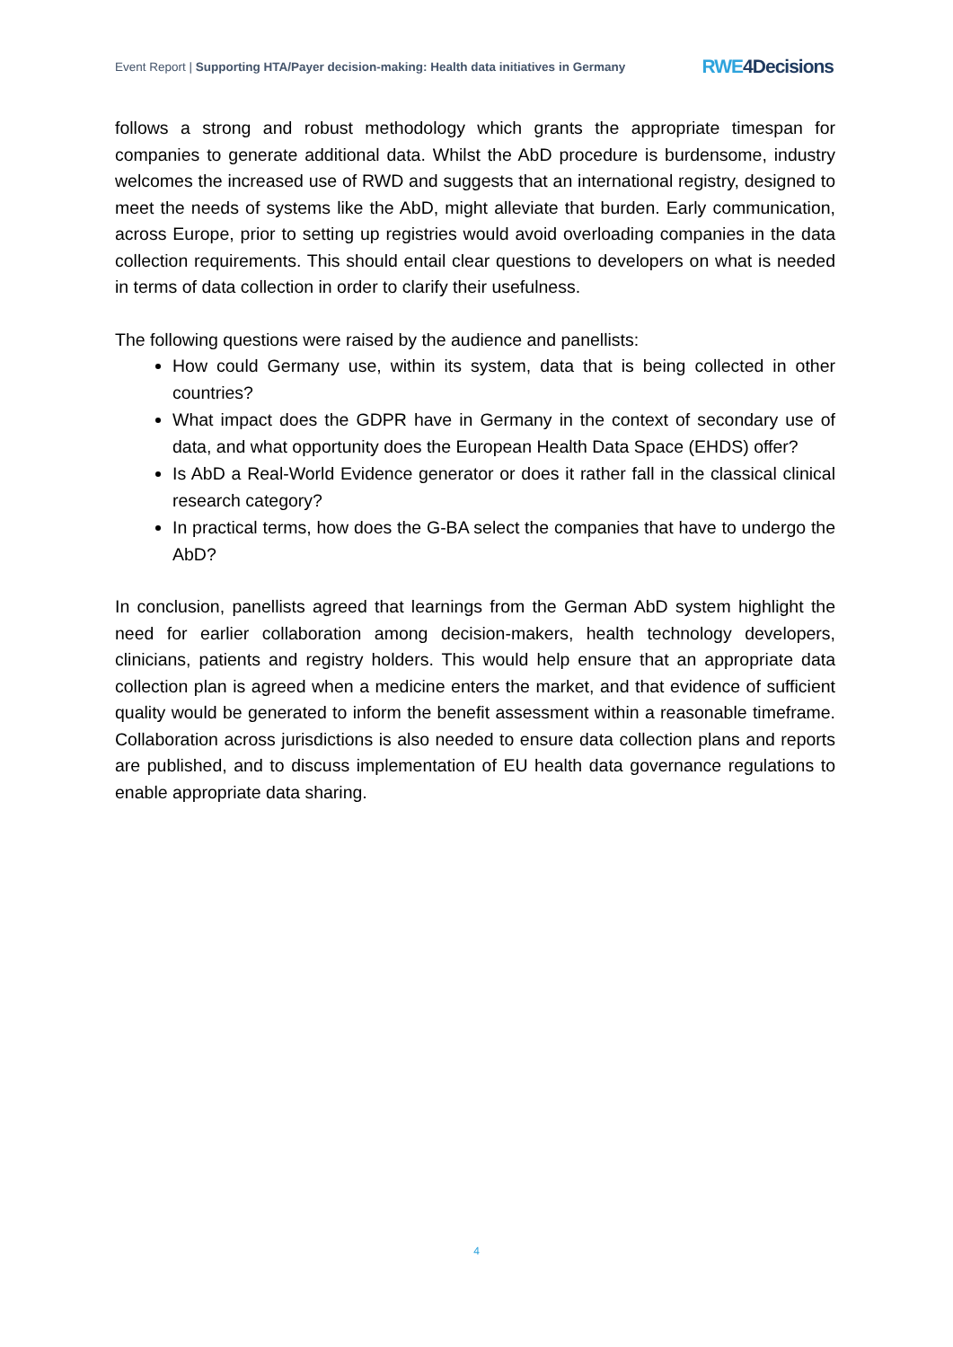Event Report | Supporting HTA/Payer decision-making: Health data initiatives in Germany
RWE4Decisions
follows a strong and robust methodology which grants the appropriate timespan for companies to generate additional data. Whilst the AbD procedure is burdensome, industry welcomes the increased use of RWD and suggests that an international registry, designed to meet the needs of systems like the AbD, might alleviate that burden. Early communication, across Europe, prior to setting up registries would avoid overloading companies in the data collection requirements. This should entail clear questions to developers on what is needed in terms of data collection in order to clarify their usefulness.
The following questions were raised by the audience and panellists:
How could Germany use, within its system, data that is being collected in other countries?
What impact does the GDPR have in Germany in the context of secondary use of data, and what opportunity does the European Health Data Space (EHDS) offer?
Is AbD a Real-World Evidence generator or does it rather fall in the classical clinical research category?
In practical terms, how does the G-BA select the companies that have to undergo the AbD?
In conclusion, panellists agreed that learnings from the German AbD system highlight the need for earlier collaboration among decision-makers, health technology developers, clinicians, patients and registry holders. This would help ensure that an appropriate data collection plan is agreed when a medicine enters the market, and that evidence of sufficient quality would be generated to inform the benefit assessment within a reasonable timeframe. Collaboration across jurisdictions is also needed to ensure data collection plans and reports are published, and to discuss implementation of EU health data governance regulations to enable appropriate data sharing.
4